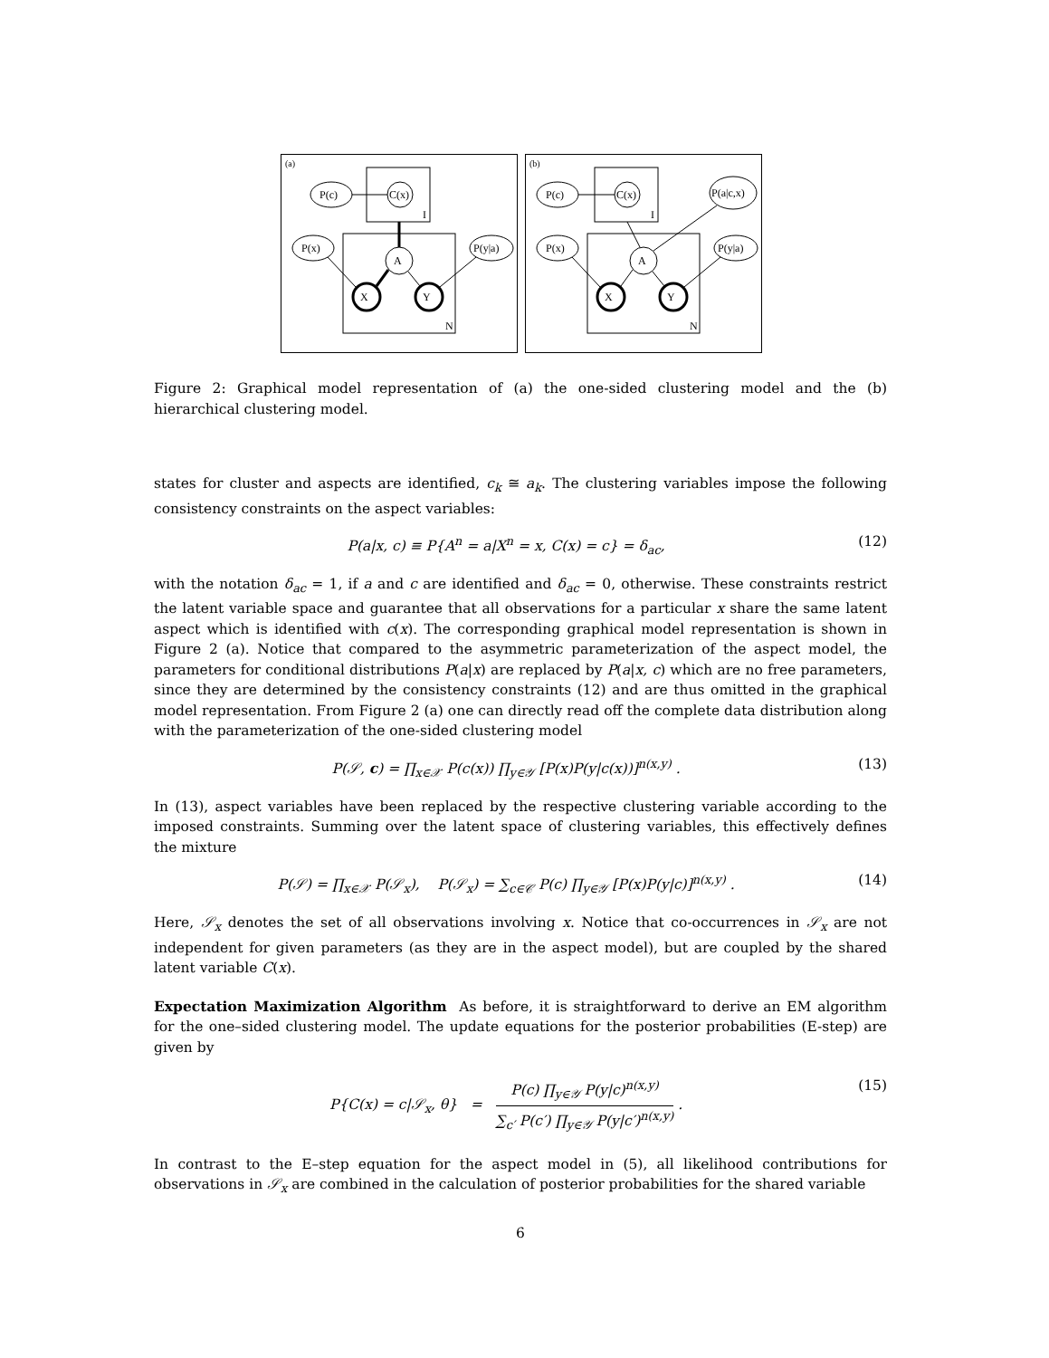(a)
I
N
P(c)
C(x)
P(x)
P(y|a)
A
X
Y
(b)
I
N
P(c)
C(x)
P(a|c,x)
P(x)
P(y|a)
A
X
Y
Figure 2: Graphical model representation of (a) the one-sided clustering model and the (b) hierarchical clustering model.
states for cluster and aspects are identified, c<sub>k</sub> ≅ a<sub>k</sub>. The clustering variables impose the following consistency constraints on the aspect variables:
P(a|x, c) ≡ P{A<sup>n</sup> = a|X<sup>n</sup> = x, C(x) = c} = δ<sub>ac</sub>, (12)
with the notation δ<sub>ac</sub> = 1, if a and c are identified and δ<sub>ac</sub> = 0, otherwise. These constraints restrict the latent variable space and guarantee that all observations for a particular x share the same latent aspect which is identified with c(x). The corresponding graphical model representation is shown in Figure 2 (a). Notice that compared to the asymmetric parameterization of the aspect model, the parameters for conditional distributions P(a|x) are replaced by P(a|x, c) which are no free parameters, since they are determined by the consistency constraints (12) and are thus omitted in the graphical model representation. From Figure 2 (a) one can directly read off the complete data distribution along with the parameterization of the one-sided clustering model
P(𝒮, c) = ∏<sub>x∈𝒳</sub> P(c(x)) ∏<sub>y∈𝒴</sub> [P(x)P(y|c(x))]<sup>n(x,y)</sup> . (13)
In (13), aspect variables have been replaced by the respective clustering variable according to the imposed constraints. Summing over the latent space of clustering variables, this effectively defines the mixture
P(𝒮) = ∏<sub>x∈𝒳</sub> P(𝒮<sub>x</sub>), P(𝒮<sub>x</sub>) = ∑<sub>c∈𝒞</sub> P(c) ∏<sub>y∈𝒴</sub> [P(x)P(y|c)]<sup>n(x,y)</sup> . (14)
Here, 𝒮<sub>x</sub> denotes the set of all observations involving x. Notice that co-occurrences in 𝒮<sub>x</sub> are not independent for given parameters (as they are in the aspect model), but are coupled by the shared latent variable C(x).
Expectation Maximization Algorithm As before, it is straightforward to derive an EM algorithm for the one–sided clustering model. The update equations for the posterior probabilities (E-step) are given by
P{C(x) = c|𝒮<sub>x</sub>, θ} = P(c) ∏<sub>y∈𝒴</sub> P(y|c)<sup>n(x,y)</sup> ∑<sub>c′</sub> P(c′) ∏<sub>y∈𝒴</sub> P(y|c′)<sup>n(x,y)</sup> . (15)
In contrast to the E–step equation for the aspect model in (5), all likelihood contributions for observations in 𝒮<sub>x</sub> are combined in the calculation of posterior probabilities for the shared variable
6